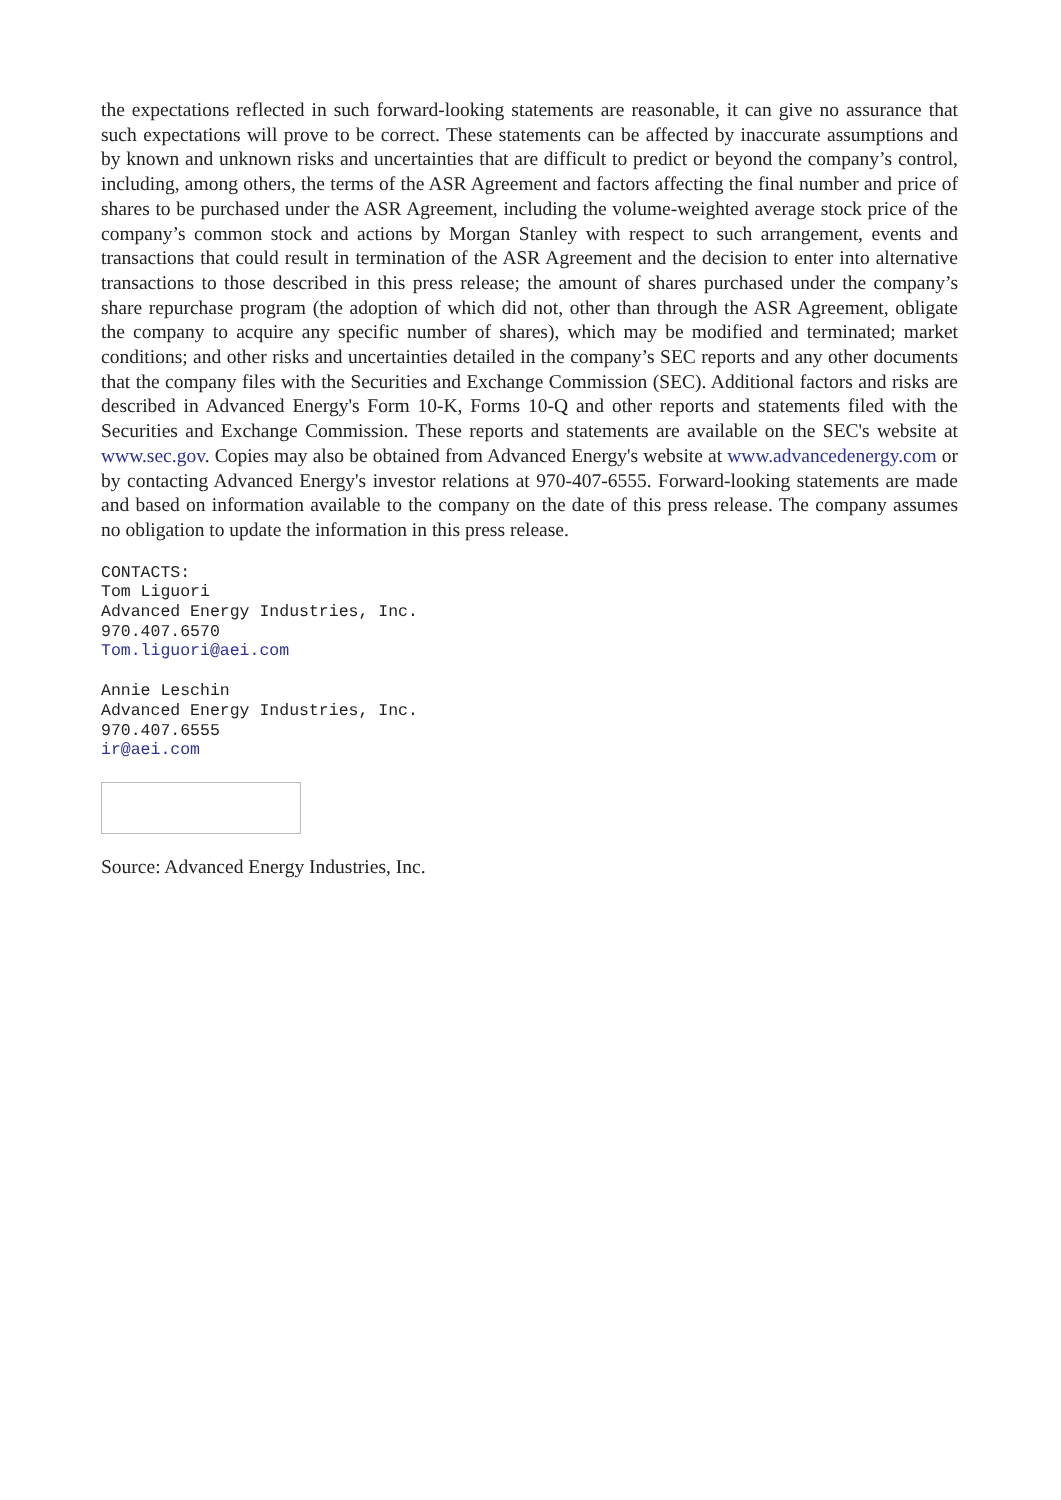the expectations reflected in such forward-looking statements are reasonable, it can give no assurance that such expectations will prove to be correct. These statements can be affected by inaccurate assumptions and by known and unknown risks and uncertainties that are difficult to predict or beyond the company’s control, including, among others, the terms of the ASR Agreement and factors affecting the final number and price of shares to be purchased under the ASR Agreement, including the volume-weighted average stock price of the company’s common stock and actions by Morgan Stanley with respect to such arrangement, events and transactions that could result in termination of the ASR Agreement and the decision to enter into alternative transactions to those described in this press release; the amount of shares purchased under the company’s share repurchase program (the adoption of which did not, other than through the ASR Agreement, obligate the company to acquire any specific number of shares), which may be modified and terminated; market conditions; and other risks and uncertainties detailed in the company’s SEC reports and any other documents that the company files with the Securities and Exchange Commission (SEC). Additional factors and risks are described in Advanced Energy's Form 10-K, Forms 10-Q and other reports and statements filed with the Securities and Exchange Commission. These reports and statements are available on the SEC's website at www.sec.gov. Copies may also be obtained from Advanced Energy's website at www.advancedenergy.com or by contacting Advanced Energy's investor relations at 970-407-6555. Forward-looking statements are made and based on information available to the company on the date of this press release. The company assumes no obligation to update the information in this press release.
CONTACTS:
Tom Liguori
Advanced Energy Industries, Inc.
970.407.6570
Tom.liguori@aei.com
Annie Leschin
Advanced Energy Industries, Inc.
970.407.6555
ir@aei.com
Source: Advanced Energy Industries, Inc.